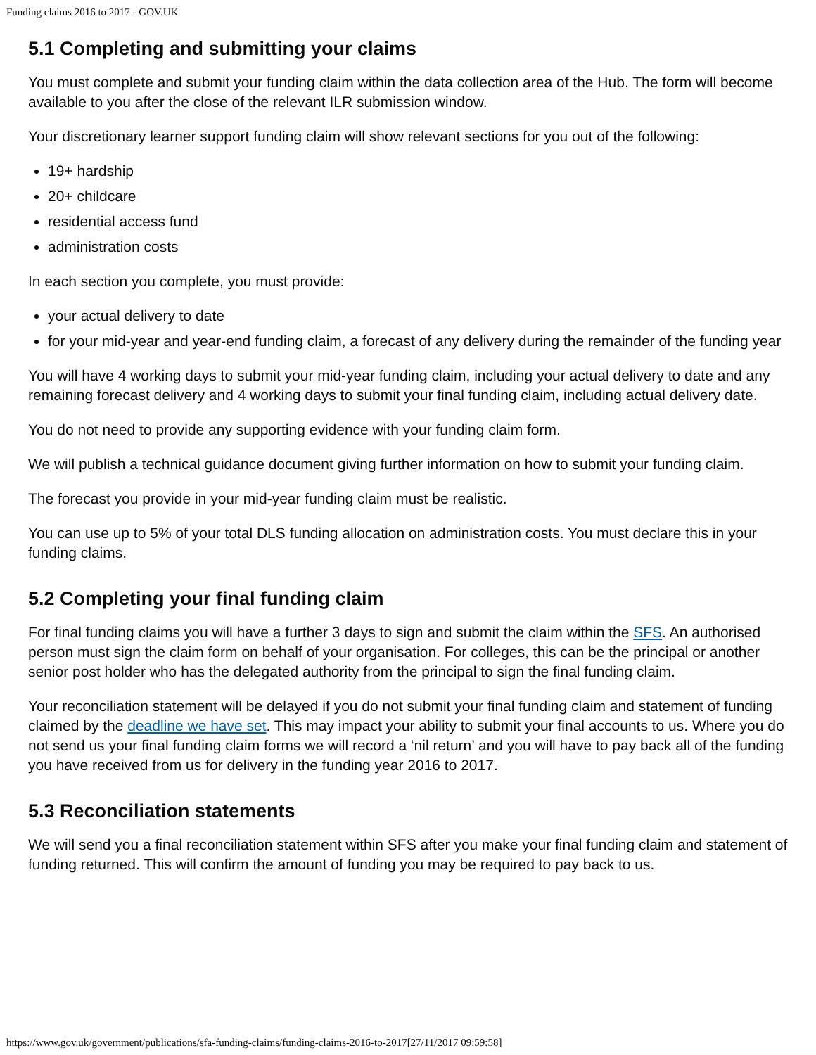Funding claims 2016 to 2017 - GOV.UK
5.1 Completing and submitting your claims
You must complete and submit your funding claim within the data collection area of the Hub. The form will become available to you after the close of the relevant ILR submission window.
Your discretionary learner support funding claim will show relevant sections for you out of the following:
19+ hardship
20+ childcare
residential access fund
administration costs
In each section you complete, you must provide:
your actual delivery to date
for your mid-year and year-end funding claim, a forecast of any delivery during the remainder of the funding year
You will have 4 working days to submit your mid-year funding claim, including your actual delivery to date and any remaining forecast delivery and 4 working days to submit your final funding claim, including actual delivery date.
You do not need to provide any supporting evidence with your funding claim form.
We will publish a technical guidance document giving further information on how to submit your funding claim.
The forecast you provide in your mid-year funding claim must be realistic.
You can use up to 5% of your total DLS funding allocation on administration costs. You must declare this in your funding claims.
5.2 Completing your final funding claim
For final funding claims you will have a further 3 days to sign and submit the claim within the SFS. An authorised person must sign the claim form on behalf of your organisation. For colleges, this can be the principal or another senior post holder who has the delegated authority from the principal to sign the final funding claim.
Your reconciliation statement will be delayed if you do not submit your final funding claim and statement of funding claimed by the deadline we have set. This may impact your ability to submit your final accounts to us. Where you do not send us your final funding claim forms we will record a ‘nil return’ and you will have to pay back all of the funding you have received from us for delivery in the funding year 2016 to 2017.
5.3 Reconciliation statements
We will send you a final reconciliation statement within SFS after you make your final funding claim and statement of funding returned. This will confirm the amount of funding you may be required to pay back to us.
https://www.gov.uk/government/publications/sfa-funding-claims/funding-claims-2016-to-2017[27/11/2017 09:59:58]